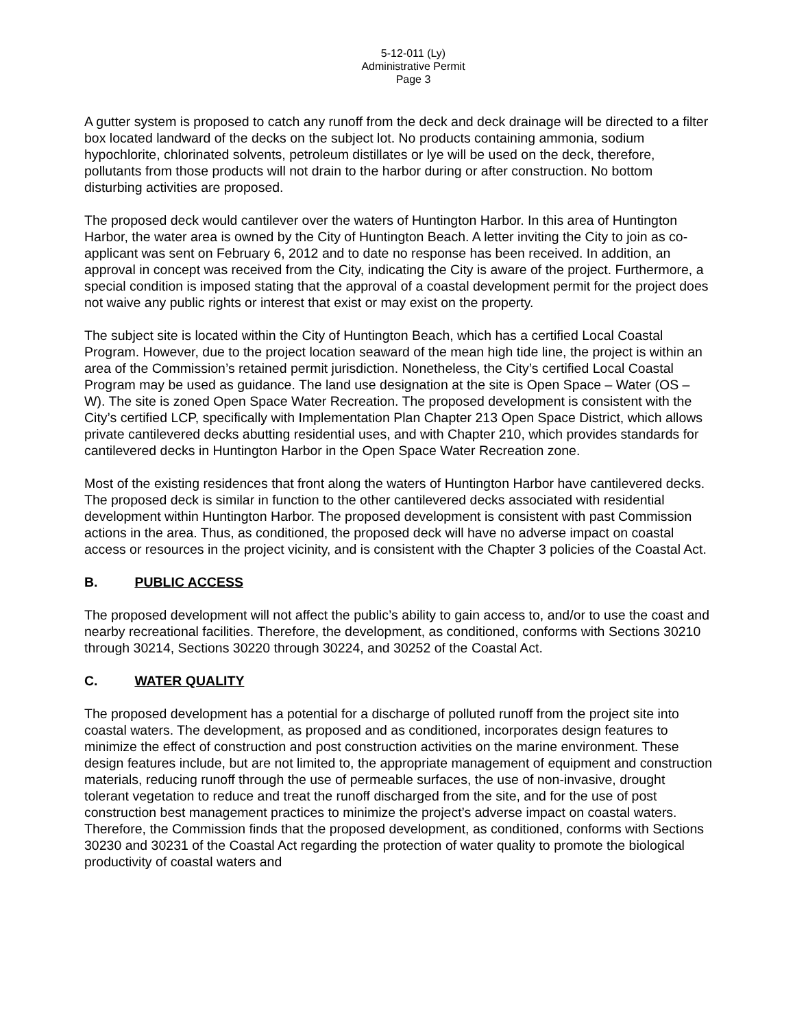5-12-011 (Ly)
Administrative Permit
Page 3
A gutter system is proposed to catch any runoff from the deck and deck drainage will be directed to a filter box located landward of the decks on the subject lot. No products containing ammonia, sodium hypochlorite, chlorinated solvents, petroleum distillates or lye will be used on the deck, therefore, pollutants from those products will not drain to the harbor during or after construction. No bottom disturbing activities are proposed.
The proposed deck would cantilever over the waters of Huntington Harbor. In this area of Huntington Harbor, the water area is owned by the City of Huntington Beach. A letter inviting the City to join as co-applicant was sent on February 6, 2012 and to date no response has been received. In addition, an approval in concept was received from the City, indicating the City is aware of the project. Furthermore, a special condition is imposed stating that the approval of a coastal development permit for the project does not waive any public rights or interest that exist or may exist on the property.
The subject site is located within the City of Huntington Beach, which has a certified Local Coastal Program. However, due to the project location seaward of the mean high tide line, the project is within an area of the Commission’s retained permit jurisdiction. Nonetheless, the City’s certified Local Coastal Program may be used as guidance. The land use designation at the site is Open Space – Water (OS – W). The site is zoned Open Space Water Recreation. The proposed development is consistent with the City’s certified LCP, specifically with Implementation Plan Chapter 213 Open Space District, which allows private cantilevered decks abutting residential uses, and with Chapter 210, which provides standards for cantilevered decks in Huntington Harbor in the Open Space Water Recreation zone.
Most of the existing residences that front along the waters of Huntington Harbor have cantilevered decks. The proposed deck is similar in function to the other cantilevered decks associated with residential development within Huntington Harbor. The proposed development is consistent with past Commission actions in the area. Thus, as conditioned, the proposed deck will have no adverse impact on coastal access or resources in the project vicinity, and is consistent with the Chapter 3 policies of the Coastal Act.
B. PUBLIC ACCESS
The proposed development will not affect the public’s ability to gain access to, and/or to use the coast and nearby recreational facilities. Therefore, the development, as conditioned, conforms with Sections 30210 through 30214, Sections 30220 through 30224, and 30252 of the Coastal Act.
C. WATER QUALITY
The proposed development has a potential for a discharge of polluted runoff from the project site into coastal waters. The development, as proposed and as conditioned, incorporates design features to minimize the effect of construction and post construction activities on the marine environment. These design features include, but are not limited to, the appropriate management of equipment and construction materials, reducing runoff through the use of permeable surfaces, the use of non-invasive, drought tolerant vegetation to reduce and treat the runoff discharged from the site, and for the use of post construction best management practices to minimize the project’s adverse impact on coastal waters. Therefore, the Commission finds that the proposed development, as conditioned, conforms with Sections 30230 and 30231 of the Coastal Act regarding the protection of water quality to promote the biological productivity of coastal waters and